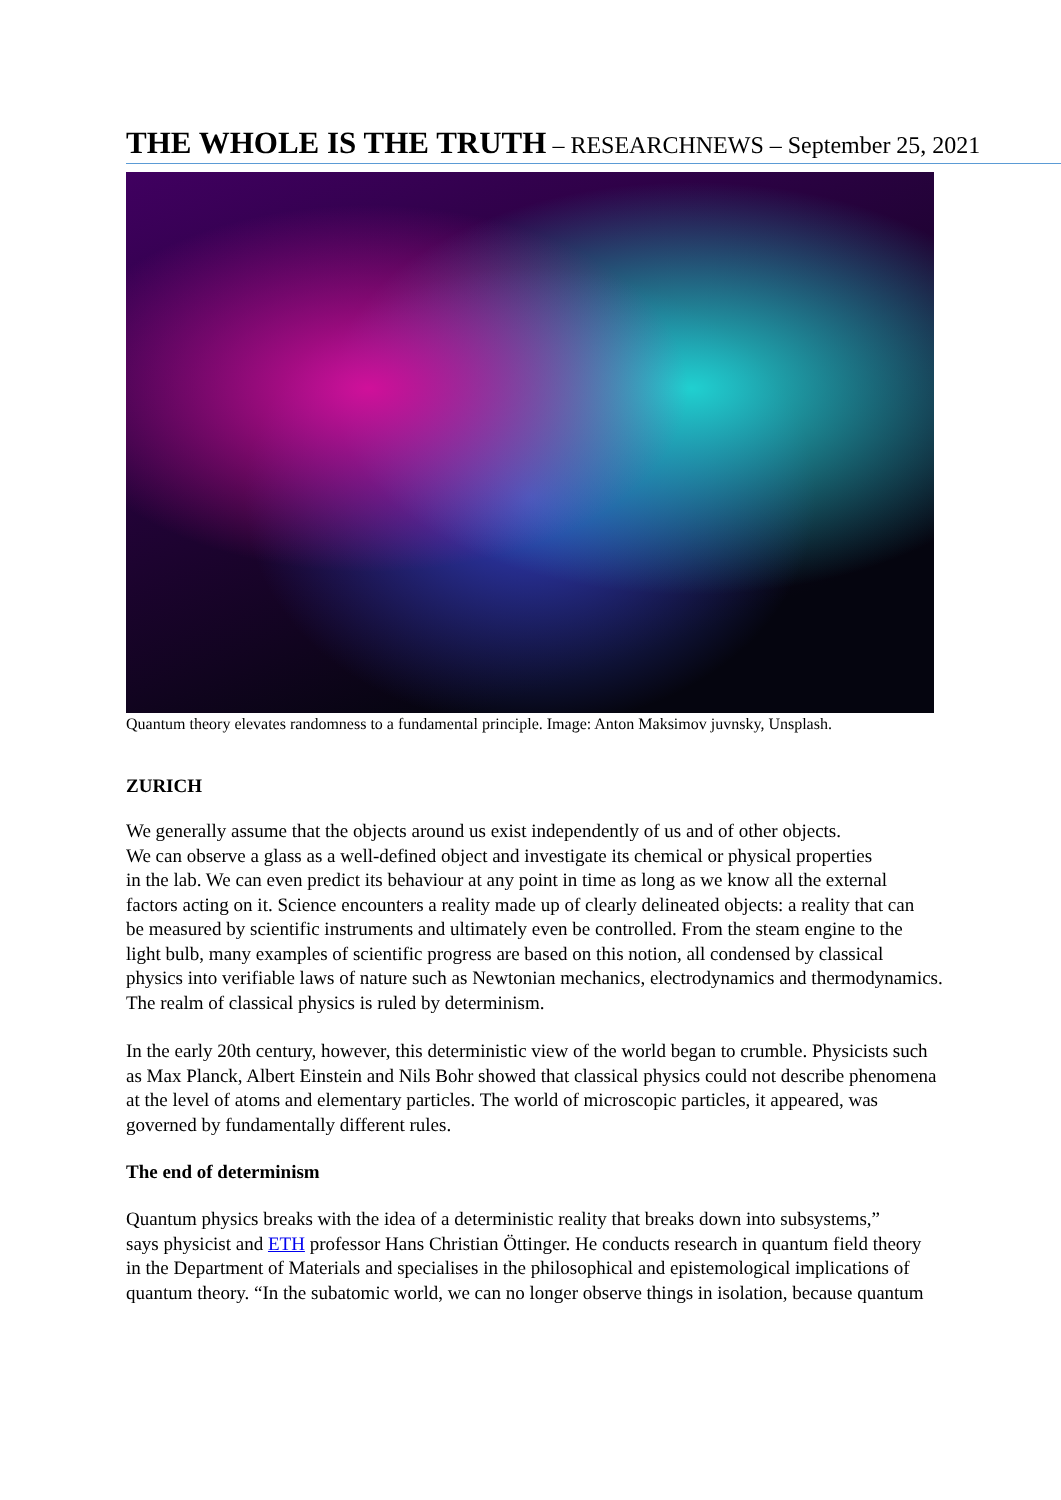THE WHOLE IS THE TRUTH – RESEARCHNEWS – September 25, 2021
Quantum theory elevates randomness to a fundamental principle. Image: Anton Maksimov juvnsky, Unsplash.
ZURICH
We generally assume that the objects around us exist independently of us and of other objects.
We can observe a glass as a well-defined object and investigate its chemical or physical properties
in the lab. We can even predict its behaviour at any point in time as long as we know all the external
factors acting on it. Science encounters a reality made up of clearly delineated objects: a reality that can
be measured by scientific instruments and ultimately even be controlled. From the steam engine to the
light bulb, many examples of scientific progress are based on this notion, all condensed by classical
physics into verifiable laws of nature such as Newtonian mechanics, electrodynamics and thermodynamics.
The realm of classical physics is ruled by determinism.
In the early 20th century, however, this deterministic view of the world began to crumble. Physicists such
as Max Planck, Albert Einstein and Nils Bohr showed that classical physics could not describe phenomena
at the level of atoms and elementary particles. The world of microscopic particles, it appeared, was
governed by fundamentally different rules.
The end of determinism
Quantum physics breaks with the idea of a deterministic reality that breaks down into subsystems,”
says physicist and ETH professor Hans Christian Öttinger. He conducts research in quantum field theory
in the Department of Materials and specialises in the philosophical and epistemological implications of
quantum theory. “In the subatomic world, we can no longer observe things in isolation, because quantum